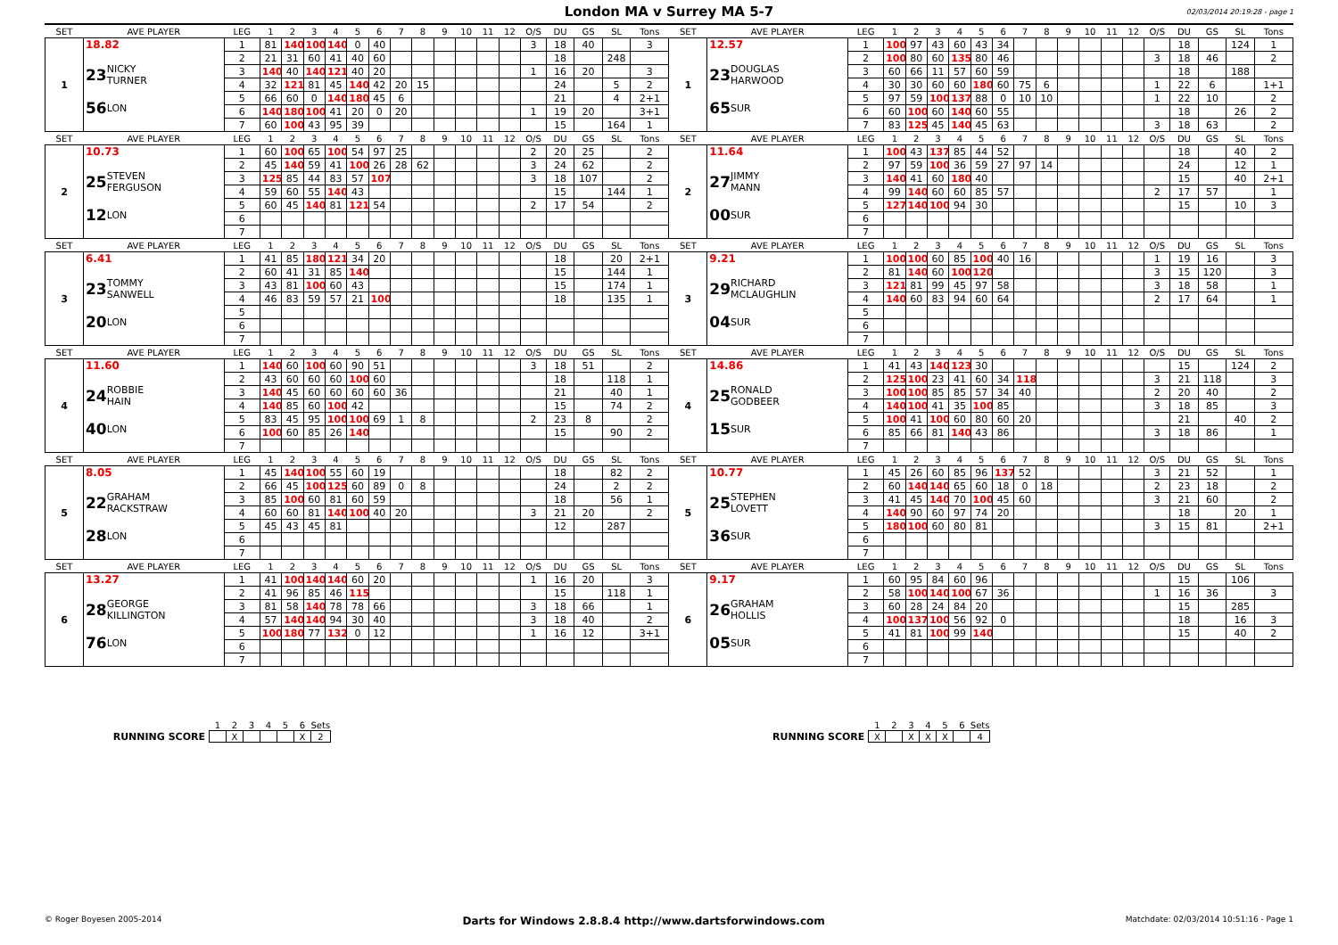London MA v Surrey MA 5-7
02/03/2014 20:19:28 - page 1
| SET | AVE PLAYER | LEG | 1 | 2 | 3 | 4 | 5 | 6 | 7 | 8 | 9 | 10 | 11 | 12 | O/S | DU | GS | SL | Tons | SET | AVE PLAYER | LEG | 1 | 2 | 3 | 4 | 5 | 6 | 7 | 8 | 9 | 10 | 11 | 12 | O/S | DU | GS | SL | Tons |
| 1 | 18.82 23 NICKY TURNER 56 LON | 1 | 81 | 140 | 100 | 140 | 0 | 40 | | | | | | | 3 | 18 | 40 | | 3 | 1 | 12.57 23 DOUGLAS HARWOOD 65 SUR | 1 | 100 | 97 | 43 | 60 | 43 | 34 | | | | | | | | 18 | | 124 | 1 |
| | | 2 | 21 | 31 | 60 | 41 | 40 | 60 | | | | | | | | 18 | | 248 | | | | 2 | 100 | 80 | 60 | 135 | 80 | 46 | | | | | | | 3 | 18 | 46 | | 2 |
| | | 3 | 140 | 40 | 140 | 121 | 40 | 20 | | | | | | | 1 | 16 | 20 | | 3 | | | 3 | 60 | 66 | 11 | 57 | 60 | 59 | | | | | | | | 18 | | 188 | |
| | | 4 | 32 | 121 | 81 | 45 | 140 | 42 | 20 | 15 | | | | | | 24 | | 5 | 2 | | | 4 | 30 | 30 | 60 | 60 | 180 | 60 | 75 | 6 | | | | | 1 | 22 | 6 | | 1+1 |
| | | 5 | 66 | 60 | 0 | 140 | 180 | 45 | 6 | | | | | | | 21 | | 4 | 2+1 | | | 5 | 97 | 59 | 100 | 137 | 88 | 0 | 10 | 10 | | | | | 1 | 22 | 10 | | 2 |
| | | 6 | 140 | 180 | 100 | 41 | 20 | 0 | 20 | | | | | | 1 | 19 | 20 | | 3+1 | | | 6 | 60 | 100 | 60 | 140 | 60 | 55 | | | | | | | | 18 | | 26 | 2 |
| | | 7 | 60 | 100 | 43 | 95 | 39 | | | | | | | | | 15 | | 164 | 1 | | | 7 | 83 | 125 | 45 | 140 | 45 | 63 | | | | | | | 3 | 18 | 63 | | 2 |
| SET | AVE PLAYER | LEG | 1 | 2 | 3 | 4 | 5 | 6 | 7 | 8 | 9 | 10 | 11 | 12 | O/S | DU | GS | SL | Tons | SET | AVE PLAYER | LEG | 1 | 2 | 3 | 4 | 5 | 6 | 7 | 8 | 9 | 10 | 11 | 12 | O/S | DU | GS | SL | Tons |
| 2 | 10.73 25 STEVEN FERGUSON 12 LON | 1 | 60 | 100 | 65 | 100 | 54 | 97 | 25 | | | | | | 2 | 20 | 25 | | 2 | 2 | 11.64 27 JIMMY MANN 00 SUR | 1 | 100 | 43 | 137 | 85 | 44 | 52 | | | | | | | | 18 | | 40 | 2 |
| | | 2 | 45 | 140 | 59 | 41 | 100 | 26 | 28 | 62 | | | | | 3 | 24 | 62 | | 2 | | | 2 | 97 | 59 | 100 | 36 | 59 | 27 | 97 | 14 | | | | | | 24 | | 12 | 1 |
| | | 3 | 125 | 85 | 44 | 83 | 57 | 107 | | | | | | | 3 | 18 | 107 | | 2 | | | 3 | 140 | 41 | 60 | 180 | 40 | | | | | | | | | 15 | | 40 | 2+1 |
| | | 4 | 59 | 60 | 55 | 140 | 43 | | | | | | | | | 15 | | 144 | 1 | | | 4 | 99 | 140 | 60 | 60 | 85 | 57 | | | | | | | 2 | 17 | 57 | | 1 |
| | | 5 | 60 | 45 | 140 | 81 | 121 | 54 | | | | | | | 2 | 17 | 54 | | 2 | | | 5 | 127 | 140 | 100 | 94 | 30 | | | | | | | | | 15 | | 10 | 3 |
| | | 6 | | | | | | | | | | | | | | | | | | | | 6 | | | | | | | | | | | | | | | | | |
| | | 7 | | | | | | | | | | | | | | | | | | | | 7 | | | | | | | | | | | | | | | | | |
| SET | AVE PLAYER | LEG | 1 | 2 | 3 | 4 | 5 | 6 | 7 | 8 | 9 | 10 | 11 | 12 | O/S | DU | GS | SL | Tons | SET | AVE PLAYER | LEG | 1 | 2 | 3 | 4 | 5 | 6 | 7 | 8 | 9 | 10 | 11 | 12 | O/S | DU | GS | SL | Tons |
| 3 | 6.41 23 TOMMY SANWELL 20 LON | 1 | 41 | 85 | 180 | 121 | 34 | 20 | | | | | | | | 18 | | 20 | 2+1 | 3 | 9.21 29 RICHARD MCLAUGHLIN 04 SUR | 1 | 100 | 100 | 60 | 85 | 100 | 40 | 16 | | | | | | 1 | 19 | 16 | | 3 |
| | | 2 | 60 | 41 | 31 | 85 | 140 | | | | | | | | | 15 | | 144 | 1 | | | 2 | 81 | 140 | 60 | 100 | 120 | | | | | | | | 3 | 15 | 120 | | 3 |
| | | 3 | 43 | 81 | 100 | 60 | 43 | | | | | | | | | 15 | | 174 | 1 | | | 3 | 121 | 81 | 99 | 45 | 97 | 58 | | | | | | | 3 | 18 | 58 | | 1 |
| | | 4 | 46 | 83 | 59 | 57 | 21 | 100 | | | | | | | | 18 | | 135 | 1 | | | 4 | 140 | 60 | 83 | 94 | 60 | 64 | | | | | | | 2 | 17 | 64 | | 1 |
| | | 5 | | | | | | | | | | | | | | | | | | | | 5 | | | | | | | | | | | | | | | | | |
| | | 6 | | | | | | | | | | | | | | | | | | | | 6 | | | | | | | | | | | | | | | | | |
| | | 7 | | | | | | | | | | | | | | | | | | | | 7 | | | | | | | | | | | | | | | | | |
| SET | AVE PLAYER | LEG | 1 | 2 | 3 | 4 | 5 | 6 | 7 | 8 | 9 | 10 | 11 | 12 | O/S | DU | GS | SL | Tons | SET | AVE PLAYER | LEG | 1 | 2 | 3 | 4 | 5 | 6 | 7 | 8 | 9 | 10 | 11 | 12 | O/S | DU | GS | SL | Tons |
| 4 | 11.60 24 ROBBIE HAIN 40 LON | 1 | 140 | 60 | 100 | 60 | 90 | 51 | | | | | | | 3 | 18 | 51 | | 2 | 4 | 14.86 25 RONALD GODBEER 15 SUR | 1 | 41 | 43 | 140 | 123 | 30 | | | | | | | | | 15 | | 124 | 2 |
| | | 2 | 43 | 60 | 60 | 60 | 100 | 60 | | | | | | | | 18 | | 118 | 1 | | | 2 | 125 | 100 | 23 | 41 | 60 | 34 | 118 | | | | | | 3 | 21 | 118 | | 3 |
| | | 3 | 140 | 45 | 60 | 60 | 60 | 60 | 36 | | | | | | | 21 | | 40 | 1 | | | 3 | 100 | 100 | 85 | 85 | 57 | 34 | 40 | | | | | | 2 | 20 | 40 | | 2 |
| | | 4 | 140 | 85 | 60 | 100 | 42 | | | | | | | | | 15 | | 74 | 2 | | | 4 | 140 | 100 | 41 | 35 | 100 | 85 | | | | | | | 3 | 18 | 85 | | 3 |
| | | 5 | 83 | 45 | 95 | 100 | 100 | 69 | 1 | 8 | | | | | 2 | 23 | 8 | | 2 | | | 5 | 100 | 41 | 100 | 60 | 80 | 60 | 20 | | | | | | | 21 | | 40 | 2 |
| | | 6 | 100 | 60 | 85 | 26 | 140 | | | | | | | | | 15 | | 90 | 2 | | | 6 | 85 | 66 | 81 | 140 | 43 | 86 | | | | | | | 3 | 18 | 86 | | 1 |
| | | 7 | | | | | | | | | | | | | | | | | | | | 7 | | | | | | | | | | | | | | | | | |
| SET | AVE PLAYER | LEG | 1 | 2 | 3 | 4 | 5 | 6 | 7 | 8 | 9 | 10 | 11 | 12 | O/S | DU | GS | SL | Tons | SET | AVE PLAYER | LEG | 1 | 2 | 3 | 4 | 5 | 6 | 7 | 8 | 9 | 10 | 11 | 12 | O/S | DU | GS | SL | Tons |
| 5 | 8.05 22 GRAHAM RACKSTRAW 28 LON | 1 | 45 | 140 | 100 | 55 | 60 | 19 | | | | | | | | 18 | | 82 | 2 | 5 | 10.77 25 STEPHEN LOVETT 36 SUR | 1 | 45 | 26 | 60 | 85 | 96 | 137 | 52 | | | | | | 3 | 21 | 52 | | 1 |
| | | 2 | 66 | 45 | 100 | 125 | 60 | 89 | 0 | 8 | | | | | | 24 | | 2 | 2 | | | 2 | 60 | 140 | 140 | 65 | 60 | 18 | 0 | 18 | | | | | 2 | 23 | 18 | | 2 |
| | | 3 | 85 | 100 | 60 | 81 | 60 | 59 | | | | | | | | 18 | | 56 | 1 | | | 3 | 41 | 45 | 140 | 70 | 100 | 45 | 60 | | | | | | 3 | 21 | 60 | | 2 |
| | | 4 | 60 | 60 | 81 | 140 | 100 | 40 | 20 | | | | | | 3 | 21 | 20 | | 2 | | | 4 | 140 | 90 | 60 | 97 | 74 | 20 | | | | | | | | 18 | | 20 | 1 |
| | | 5 | 45 | 43 | 45 | 81 | | | | | | | | | | 12 | | 287 | | | | 5 | 180 | 100 | 60 | 80 | 81 | | | | | | | | 3 | 15 | 81 | | 2+1 |
| | | 6 | | | | | | | | | | | | | | | | | | | | 6 | | | | | | | | | | | | | | | | | |
| | | 7 | | | | | | | | | | | | | | | | | | | | 7 | | | | | | | | | | | | | | | | | |
| SET | AVE PLAYER | LEG | 1 | 2 | 3 | 4 | 5 | 6 | 7 | 8 | 9 | 10 | 11 | 12 | O/S | DU | GS | SL | Tons | SET | AVE PLAYER | LEG | 1 | 2 | 3 | 4 | 5 | 6 | 7 | 8 | 9 | 10 | 11 | 12 | O/S | DU | GS | SL | Tons |
| 6 | 13.27 28 GEORGE KILLINGTON 76 LON | 1 | 41 | 100 | 140 | 140 | 60 | 20 | | | | | | | 1 | 16 | 20 | | 3 | 6 | 9.17 26 GRAHAM HOLLIS 05 SUR | 1 | 60 | 95 | 84 | 60 | 96 | | | | | | | | | 15 | | 106 | |
| | | 2 | 41 | 96 | 85 | 46 | 115 | | | | | | | | | 15 | | 118 | 1 | | | 2 | 58 | 100 | 140 | 100 | 67 | 36 | | | | | | | 1 | 16 | 36 | | 3 |
| | | 3 | 81 | 58 | 140 | 78 | 78 | 66 | | | | | | | 3 | 18 | 66 | | 1 | | | 3 | 60 | 28 | 24 | 84 | 20 | | | | | | | | | 15 | | 285 | |
| | | 4 | 57 | 140 | 140 | 94 | 30 | 40 | | | | | | | 3 | 18 | 40 | | 2 | | | 4 | 100 | 137 | 100 | 56 | 92 | 0 | | | | | | | | 18 | | 16 | 3 |
| | | 5 | 100 | 180 | 77 | 132 | 0 | 12 | | | | | | | 1 | 16 | 12 | | 3+1 | | | 5 | 41 | 81 | 100 | 99 | 140 | | | | | | | | | 15 | | 40 | 2 |
| | | 6 | | | | | | | | | | | | | | | | | | | | 6 | | | | | | | | | | | | | | | | | |
| | | 7 | | | | | | | | | | | | | | | | | | | | 7 | | | | | | | | | | | | | | | | | |
| | 1 | 2 | 3 | 4 | 5 | 6 | Sets |
| RUNNING SCORE | | X | | | | X | 2 |
| | 1 | 2 | 3 | 4 | 5 | 6 | Sets |
| RUNNING SCORE | X | | X | X | X | | 4 |
© Roger Boyesen 2005-2014 Darts for Windows 2.8.8.4 http://www.dartsforwindows.com Matchdate: 02/03/2014 10:51:16 - Page 1